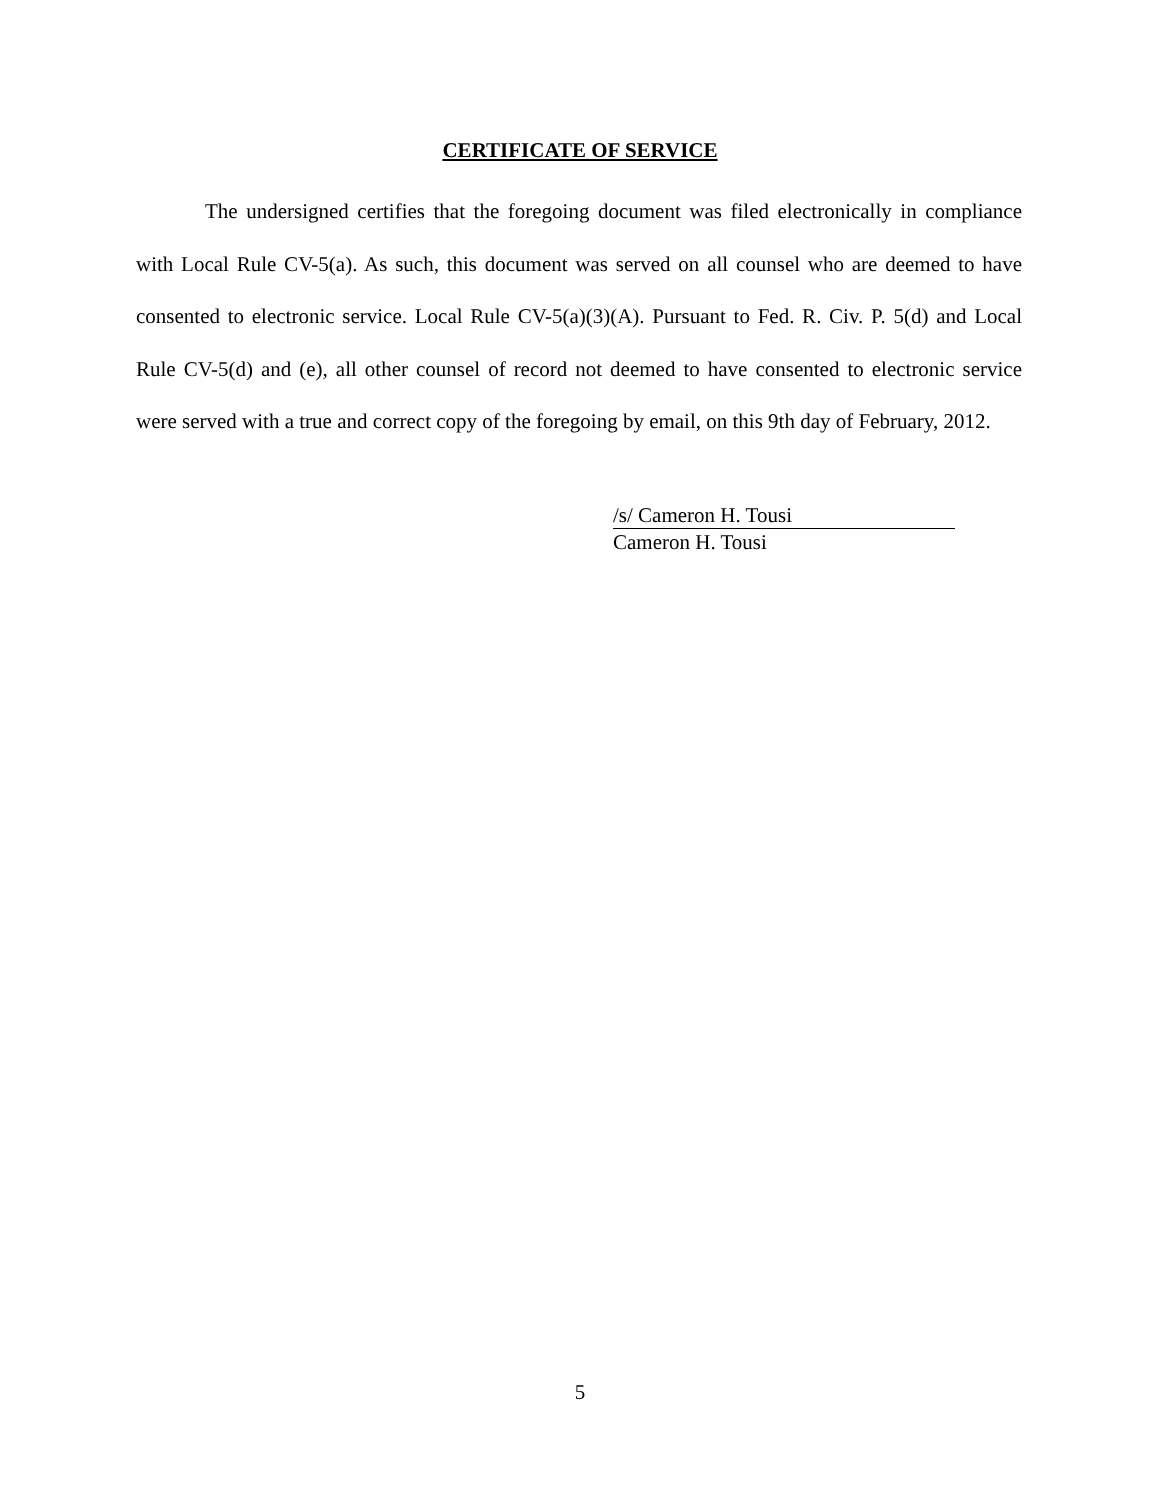CERTIFICATE OF SERVICE
The undersigned certifies that the foregoing document was filed electronically in compliance with Local Rule CV-5(a). As such, this document was served on all counsel who are deemed to have consented to electronic service. Local Rule CV-5(a)(3)(A). Pursuant to Fed. R. Civ. P. 5(d) and Local Rule CV-5(d) and (e), all other counsel of record not deemed to have consented to electronic service were served with a true and correct copy of the foregoing by email, on this 9th day of February, 2012.
/s/ Cameron H. Tousi
Cameron H. Tousi
5